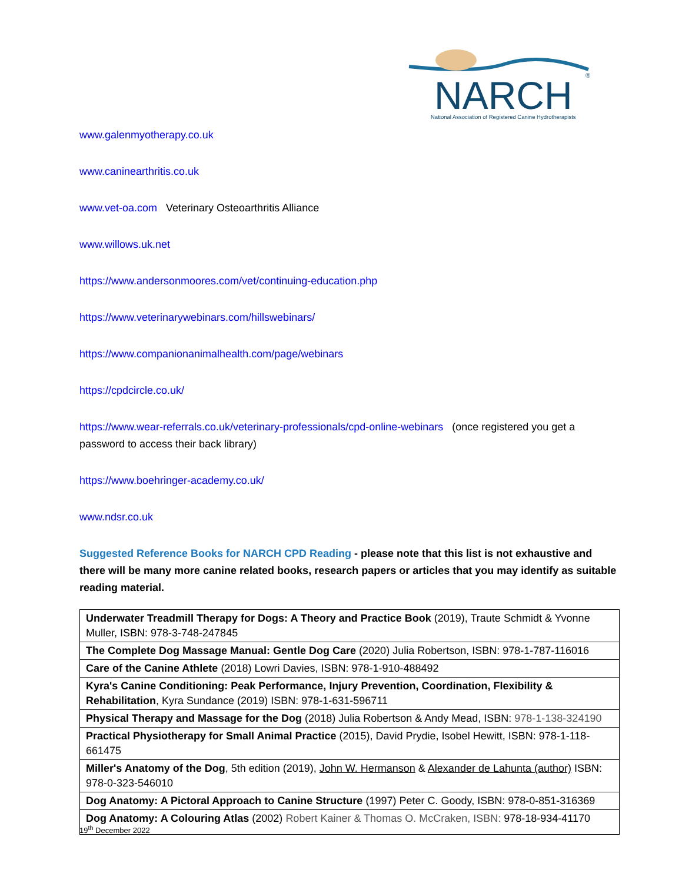NARCH
®
National Association of Registered Canine Hydrotherapists
www.galenmyotherapy.co.uk
www.caninearthritis.co.uk
www.vet-oa.com Veterinary Osteoarthritis Alliance
www.willows.uk.net
https://www.andersonmoores.com/vet/continuing-education.php
https://www.veterinarywebinars.com/hillswebinars/
https://www.companionanimalhealth.com/page/webinars
https://cpdcircle.co.uk/
https://www.wear-referrals.co.uk/veterinary-professionals/cpd-online-webinars (once registered you get a password to access their back library)
https://www.boehringer-academy.co.uk/
www.ndsr.co.uk
Suggested Reference Books for NARCH CPD Reading - please note that this list is not exhaustive and there will be many more canine related books, research papers or articles that you may identify as suitable reading material.
| Underwater Treadmill Therapy for Dogs: A Theory and Practice Book (2019), Traute Schmidt & Yvonne Muller, ISBN: 978-3-748-247845 |
| The Complete Dog Massage Manual: Gentle Dog Care (2020) Julia Robertson, ISBN: 978-1-787-116016 |
| Care of the Canine Athlete (2018) Lowri Davies, ISBN: 978-1-910-488492 |
| Kyra's Canine Conditioning: Peak Performance, Injury Prevention, Coordination, Flexibility & Rehabilitation , Kyra Sundance (2019) ISBN: 978-1-631-596711 |
| Physical Therapy and Massage for the Dog (2018) Julia Robertson & Andy Mead, ISBN: 978-1-138-324190 |
| Practical Physiotherapy for Small Animal Practice (2015), David Prydie, Isobel Hewitt, ISBN: 978-1-118-661475 |
| Miller's Anatomy of the Dog , 5th edition (2019), John W. Hermanson & Alexander de Lahunta (author) ISBN: 978-0-323-546010 |
| Dog Anatomy: A Pictoral Approach to Canine Structure (1997) Peter C. Goody, ISBN: 978-0-851-316369 |
| Dog Anatomy: A Colouring Atlas (2002) Robert Kainer & Thomas O. McCraken, ISBN: 978-18-934-41170 |
19<sup>th</sup> December 2022